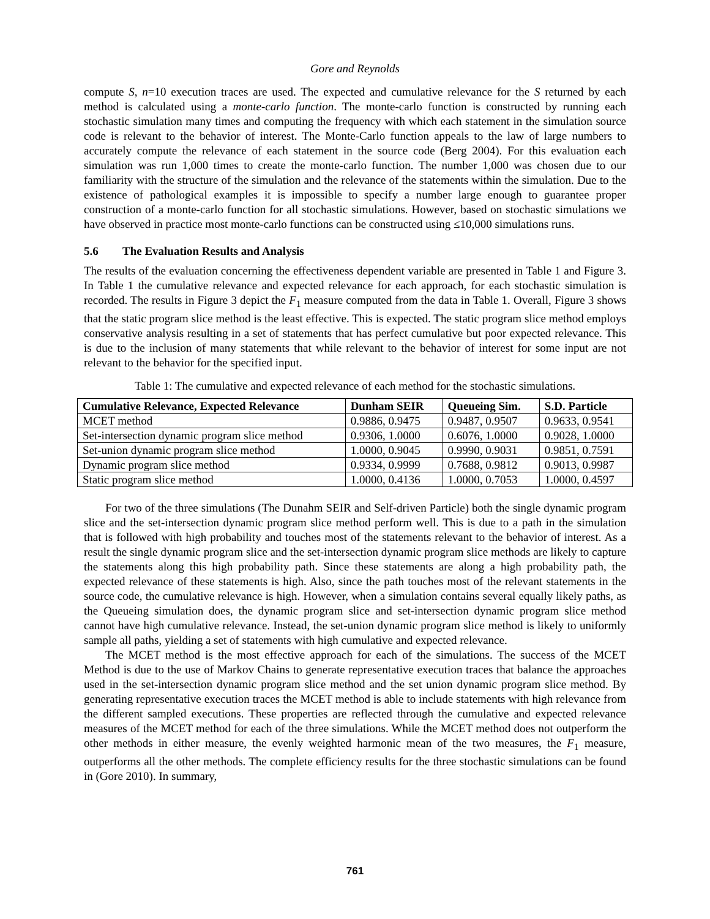Gore and Reynolds
compute S, n=10 execution traces are used. The expected and cumulative relevance for the S returned by each method is calculated using a monte-carlo function. The monte-carlo function is constructed by running each stochastic simulation many times and computing the frequency with which each statement in the simulation source code is relevant to the behavior of interest. The Monte-Carlo function appeals to the law of large numbers to accurately compute the relevance of each statement in the source code (Berg 2004). For this evaluation each simulation was run 1,000 times to create the monte-carlo function. The number 1,000 was chosen due to our familiarity with the structure of the simulation and the relevance of the statements within the simulation. Due to the existence of pathological examples it is impossible to specify a number large enough to guarantee proper construction of a monte-carlo function for all stochastic simulations. However, based on stochastic simulations we have observed in practice most monte-carlo functions can be constructed using ≤10,000 simulations runs.
5.6 The Evaluation Results and Analysis
The results of the evaluation concerning the effectiveness dependent variable are presented in Table 1 and Figure 3. In Table 1 the cumulative relevance and expected relevance for each approach, for each stochastic simulation is recorded. The results in Figure 3 depict the F<sub>1</sub> measure computed from the data in Table 1. Overall, Figure 3 shows that the static program slice method is the least effective. This is expected. The static program slice method employs conservative analysis resulting in a set of statements that has perfect cumulative but poor expected relevance. This is due to the inclusion of many statements that while relevant to the behavior of interest for some input are not relevant to the behavior for the specified input.
Table 1: The cumulative and expected relevance of each method for the stochastic simulations.
| Cumulative Relevance, Expected Relevance | Dunham SEIR | Queueing Sim. | S.D. Particle |
| --- | --- | --- | --- |
| MCET method | 0.9886, 0.9475 | 0.9487, 0.9507 | 0.9633, 0.9541 |
| Set-intersection dynamic program slice method | 0.9306, 1.0000 | 0.6076, 1.0000 | 0.9028, 1.0000 |
| Set-union dynamic program slice method | 1.0000, 0.9045 | 0.9990, 0.9031 | 0.9851, 0.7591 |
| Dynamic program slice method | 0.9334, 0.9999 | 0.7688, 0.9812 | 0.9013, 0.9987 |
| Static program slice method | 1.0000, 0.4136 | 1.0000, 0.7053 | 1.0000, 0.4597 |
For two of the three simulations (The Dunahm SEIR and Self-driven Particle) both the single dynamic program slice and the set-intersection dynamic program slice method perform well. This is due to a path in the simulation that is followed with high probability and touches most of the statements relevant to the behavior of interest. As a result the single dynamic program slice and the set-intersection dynamic program slice methods are likely to capture the statements along this high probability path. Since these statements are along a high probability path, the expected relevance of these statements is high. Also, since the path touches most of the relevant statements in the source code, the cumulative relevance is high. However, when a simulation contains several equally likely paths, as the Queueing simulation does, the dynamic program slice and set-intersection dynamic program slice method cannot have high cumulative relevance. Instead, the set-union dynamic program slice method is likely to uniformly sample all paths, yielding a set of statements with high cumulative and expected relevance.
The MCET method is the most effective approach for each of the simulations. The success of the MCET Method is due to the use of Markov Chains to generate representative execution traces that balance the approaches used in the set-intersection dynamic program slice method and the set union dynamic program slice method. By generating representative execution traces the MCET method is able to include statements with high relevance from the different sampled executions. These properties are reflected through the cumulative and expected relevance measures of the MCET method for each of the three simulations. While the MCET method does not outperform the other methods in either measure, the evenly weighted harmonic mean of the two measures, the F<sub>1</sub> measure, outperforms all the other methods. The complete efficiency results for the three stochastic simulations can be found in (Gore 2010). In summary,
761